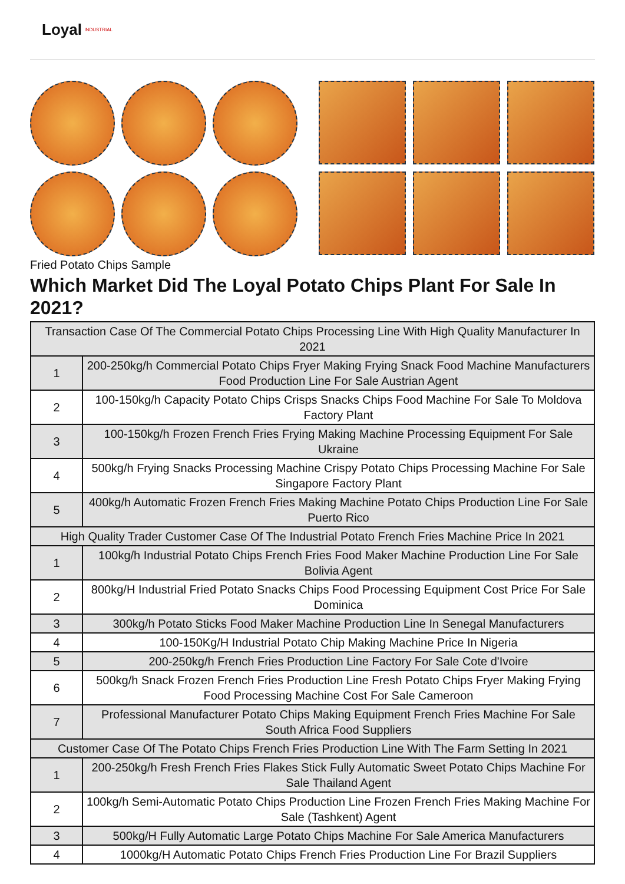Loyal INDUSTRIAL
Fried Potato Chips Sample
Which Market Did The Loyal Potato Chips Plant For Sale In 2021?
| Transaction Case Of The Commercial Potato Chips Processing Line With High Quality Manufacturer In 2021 | |
| --- | --- |
| 1 | 200-250kg/h Commercial Potato Chips Fryer Making Frying Snack Food Machine Manufacturers Food Production Line For Sale Austrian Agent |
| 2 | 100-150kg/h Capacity Potato Chips Crisps Snacks Chips Food Machine For Sale To Moldova Factory Plant |
| 3 | 100-150kg/h Frozen French Fries Frying Making Machine Processing Equipment For Sale Ukraine |
| 4 | 500kg/h Frying Snacks Processing Machine Crispy Potato Chips Processing Machine For Sale Singapore Factory Plant |
| 5 | 400kg/h Automatic Frozen French Fries Making Machine Potato Chips Production Line For Sale Puerto Rico |
| High Quality Trader Customer Case Of The Industrial Potato French Fries Machine Price In 2021 | |
| 1 | 100kg/h Industrial Potato Chips French Fries Food Maker Machine Production Line For Sale Bolivia Agent |
| 2 | 800kg/H Industrial Fried Potato Snacks Chips Food Processing Equipment Cost Price For Sale Dominica |
| 3 | 300kg/h Potato Sticks Food Maker Machine Production Line In Senegal Manufacturers |
| 4 | 100-150Kg/H Industrial Potato Chip Making Machine Price In Nigeria |
| 5 | 200-250kg/h French Fries Production Line Factory For Sale Cote d'Ivoire |
| 6 | 500kg/h Snack Frozen French Fries Production Line Fresh Potato Chips Fryer Making Frying Food Processing Machine Cost For Sale Cameroon |
| 7 | Professional Manufacturer Potato Chips Making Equipment French Fries Machine For Sale South Africa Food Suppliers |
| Customer Case Of The Potato Chips French Fries Production Line With The Farm Setting In 2021 | |
| 1 | 200-250kg/h Fresh French Fries Flakes Stick Fully Automatic Sweet Potato Chips Machine For Sale Thailand Agent |
| 2 | 100kg/h Semi-Automatic Potato Chips Production Line Frozen French Fries Making Machine For Sale (Tashkent) Agent |
| 3 | 500kg/H Fully Automatic Large Potato Chips Machine For Sale America Manufacturers |
| 4 | 1000kg/H Automatic Potato Chips French Fries Production Line For Brazil Suppliers |